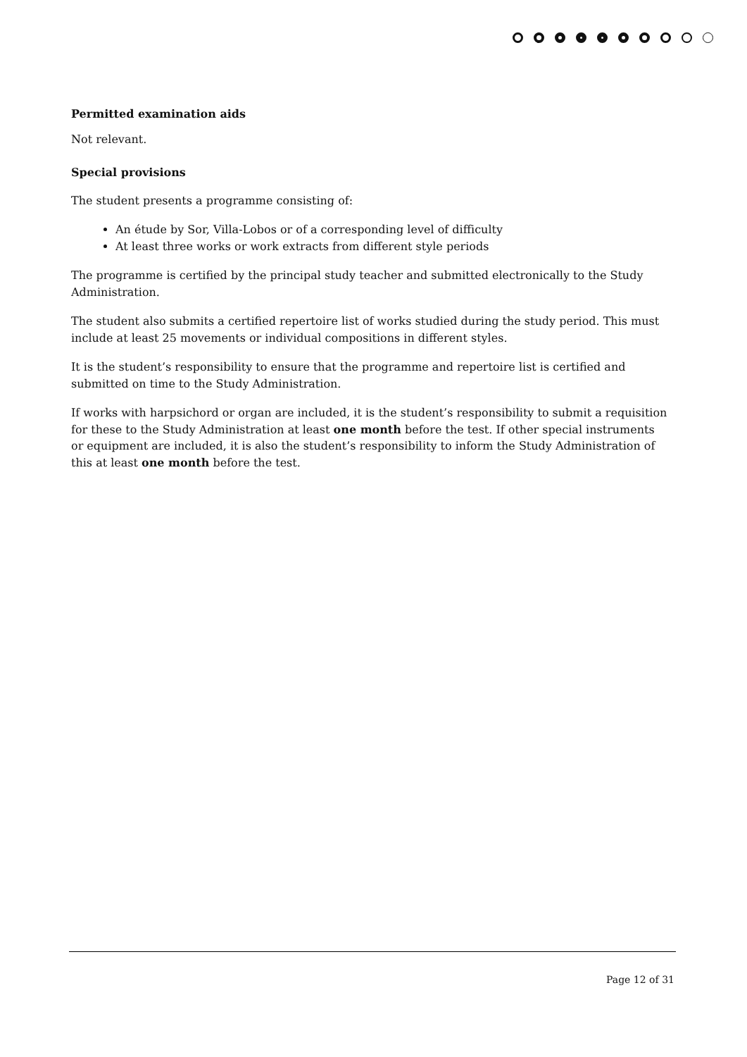Permitted examination aids
Not relevant.
Special provisions
The student presents a programme consisting of:
An étude by Sor, Villa-Lobos or of a corresponding level of difficulty
At least three works or work extracts from different style periods
The programme is certified by the principal study teacher and submitted electronically to the Study Administration.
The student also submits a certified repertoire list of works studied during the study period. This must include at least 25 movements or individual compositions in different styles.
It is the student’s responsibility to ensure that the programme and repertoire list is certified and submitted on time to the Study Administration.
If works with harpsichord or organ are included, it is the student’s responsibility to submit a requisition for these to the Study Administration at least one month before the test. If other special instruments or equipment are included, it is also the student’s responsibility to inform the Study Administration of this at least one month before the test.
Page 12 of 31